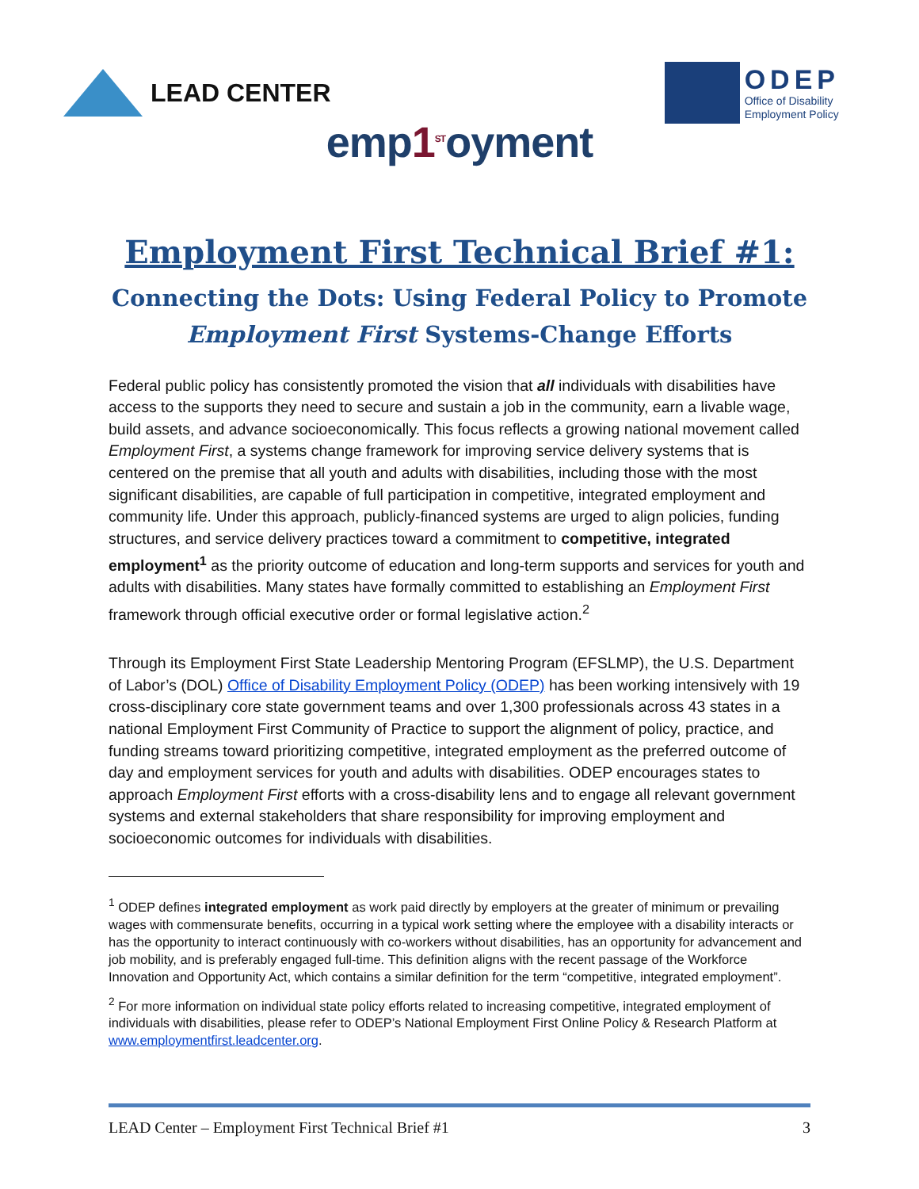LEAD CENTER
ODEP
Office of Disability
Employment Policy
emp1<sup>ST</sup>oyment
Employment First Technical Brief #1:
Connecting the Dots: Using Federal Policy to Promote
Employment First Systems-Change Efforts
Federal public policy has consistently promoted the vision that all individuals with disabilities have access to the supports they need to secure and sustain a job in the community, earn a livable wage, build assets, and advance socioeconomically. This focus reflects a growing national movement called Employment First, a systems change framework for improving service delivery systems that is centered on the premise that all youth and adults with disabilities, including those with the most significant disabilities, are capable of full participation in competitive, integrated employment and community life. Under this approach, publicly-financed systems are urged to align policies, funding structures, and service delivery practices toward a commitment to competitive, integrated employment<sup>1</sup> as the priority outcome of education and long-term supports and services for youth and adults with disabilities. Many states have formally committed to establishing an Employment First framework through official executive order or formal legislative action.<sup>2</sup>
Through its Employment First State Leadership Mentoring Program (EFSLMP), the U.S. Department of Labor’s (DOL) Office of Disability Employment Policy (ODEP) has been working intensively with 19 cross-disciplinary core state government teams and over 1,300 professionals across 43 states in a national Employment First Community of Practice to support the alignment of policy, practice, and funding streams toward prioritizing competitive, integrated employment as the preferred outcome of day and employment services for youth and adults with disabilities. ODEP encourages states to approach Employment First efforts with a cross-disability lens and to engage all relevant government systems and external stakeholders that share responsibility for improving employment and socioeconomic outcomes for individuals with disabilities.
<sup>1</sup> ODEP defines integrated employment as work paid directly by employers at the greater of minimum or prevailing wages with commensurate benefits, occurring in a typical work setting where the employee with a disability interacts or has the opportunity to interact continuously with co-workers without disabilities, has an opportunity for advancement and job mobility, and is preferably engaged full-time. This definition aligns with the recent passage of the Workforce Innovation and Opportunity Act, which contains a similar definition for the term “competitive, integrated employment”.
<sup>2</sup> For more information on individual state policy efforts related to increasing competitive, integrated employment of individuals with disabilities, please refer to ODEP’s National Employment First Online Policy & Research Platform at www.employmentfirst.leadcenter.org.
LEAD Center – Employment First Technical Brief #1 3